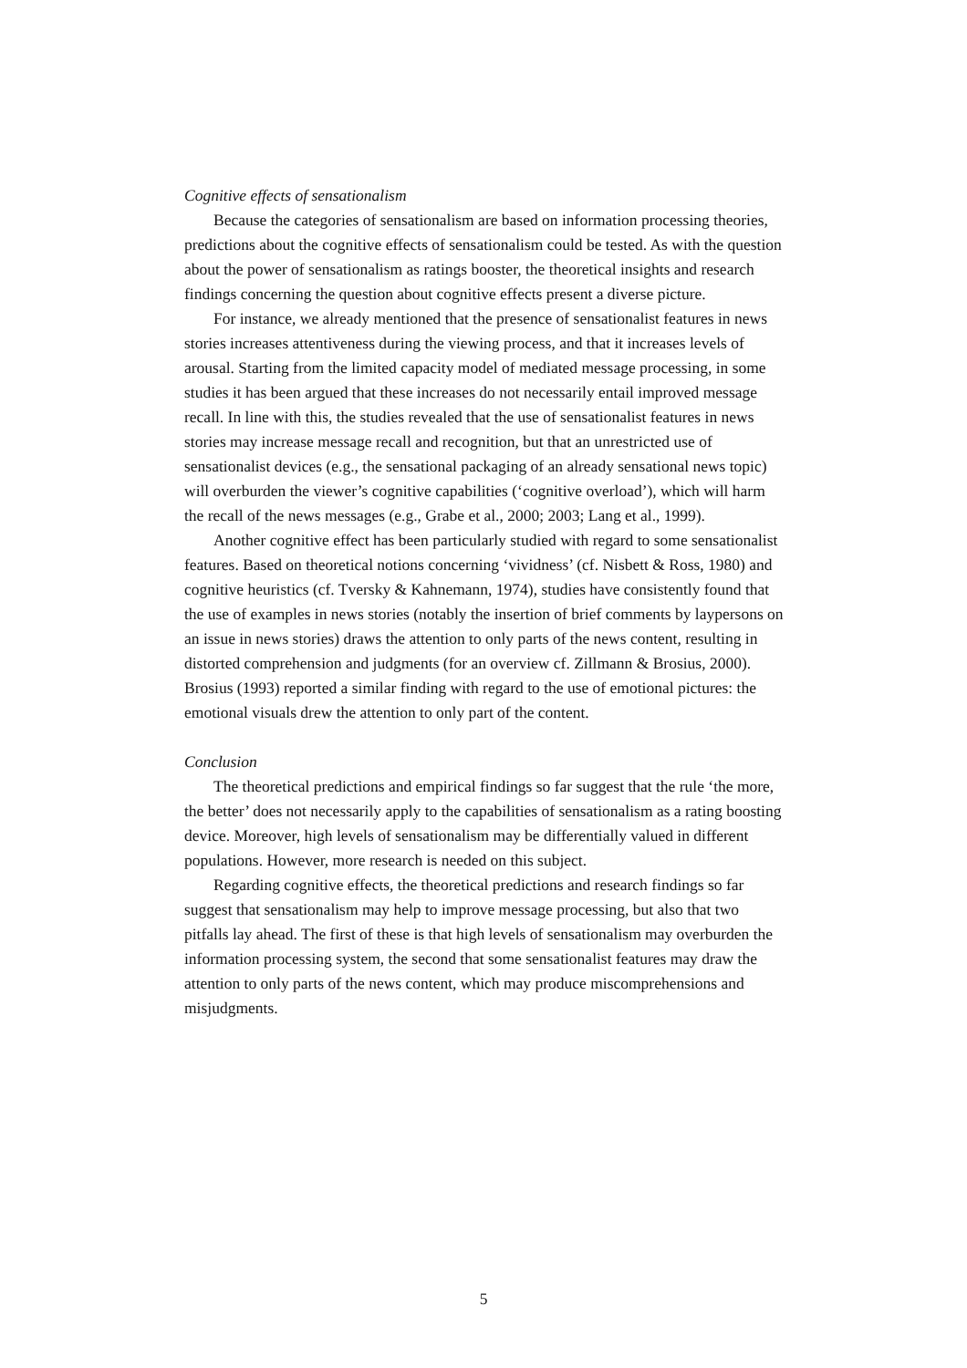Cognitive effects of sensationalism
Because the categories of sensationalism are based on information processing theories, predictions about the cognitive effects of sensationalism could be tested. As with the question about the power of sensationalism as ratings booster, the theoretical insights and research findings concerning the question about cognitive effects present a diverse picture.
For instance, we already mentioned that the presence of sensationalist features in news stories increases attentiveness during the viewing process, and that it increases levels of arousal. Starting from the limited capacity model of mediated message processing, in some studies it has been argued that these increases do not necessarily entail improved message recall. In line with this, the studies revealed that the use of sensationalist features in news stories may increase message recall and recognition, but that an unrestricted use of sensationalist devices (e.g., the sensational packaging of an already sensational news topic) will overburden the viewer’s cognitive capabilities (‘cognitive overload’), which will harm the recall of the news messages (e.g., Grabe et al., 2000; 2003; Lang et al., 1999).
Another cognitive effect has been particularly studied with regard to some sensationalist features. Based on theoretical notions concerning ‘vividness’ (cf. Nisbett & Ross, 1980) and cognitive heuristics (cf. Tversky & Kahnemann, 1974), studies have consistently found that the use of examples in news stories (notably the insertion of brief comments by laypersons on an issue in news stories) draws the attention to only parts of the news content, resulting in distorted comprehension and judgments (for an overview cf. Zillmann & Brosius, 2000). Brosius (1993) reported a similar finding with regard to the use of emotional pictures: the emotional visuals drew the attention to only part of the content.
Conclusion
The theoretical predictions and empirical findings so far suggest that the rule ‘the more, the better’ does not necessarily apply to the capabilities of sensationalism as a rating boosting device. Moreover, high levels of sensationalism may be differentially valued in different populations. However, more research is needed on this subject.
Regarding cognitive effects, the theoretical predictions and research findings so far suggest that sensationalism may help to improve message processing, but also that two pitfalls lay ahead. The first of these is that high levels of sensationalism may overburden the information processing system, the second that some sensationalist features may draw the attention to only parts of the news content, which may produce miscomprehensions and misjudgments.
5